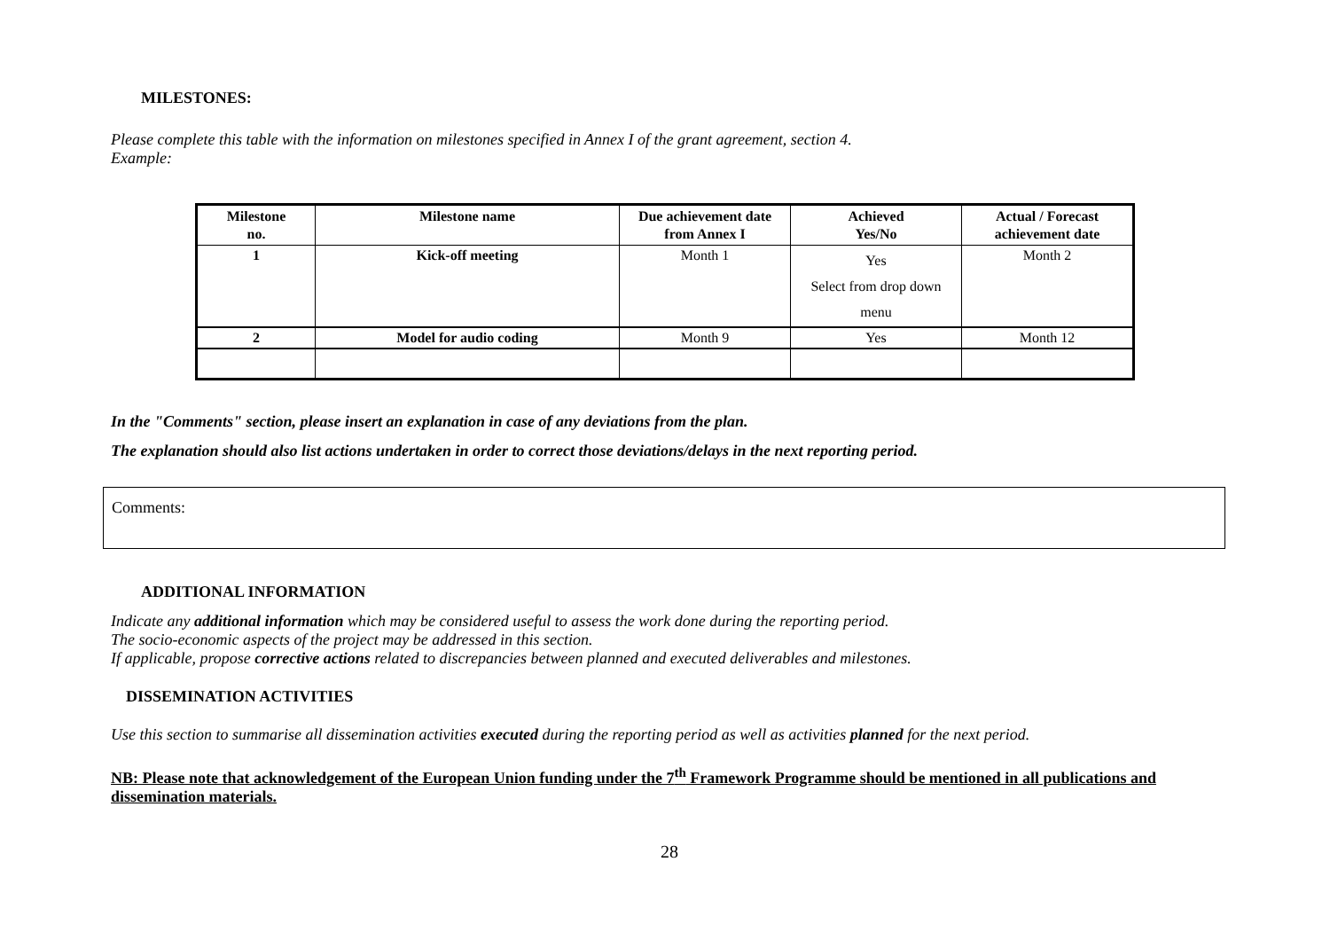MILESTONES:
Please complete this table with the information on milestones specified in Annex I of the grant agreement, section 4.
Example:
| Milestone no. | Milestone name | Due achievement date from Annex I | Achieved Yes/No | Actual / Forecast achievement date |
| --- | --- | --- | --- | --- |
| 1 | Kick-off meeting | Month 1 | Yes Select from drop down menu | Month 2 |
| 2 | Model for audio coding | Month 9 | Yes | Month 12 |
In the "Comments" section, please insert an explanation in case of any deviations from the plan.
The explanation should also list actions undertaken in order to correct those deviations/delays in the next reporting period.
Comments:
ADDITIONAL INFORMATION
Indicate any additional information which may be considered useful to assess the work done during the reporting period.
The socio-economic aspects of the project may be addressed in this section.
If applicable, propose corrective actions related to discrepancies between planned and executed deliverables and milestones.
DISSEMINATION ACTIVITIES
Use this section to summarise all dissemination activities executed during the reporting period as well as activities planned for the next period.
NB: Please note that acknowledgement of the European Union funding under the 7<sup>th</sup> Framework Programme should be mentioned in all publications and dissemination materials.
28